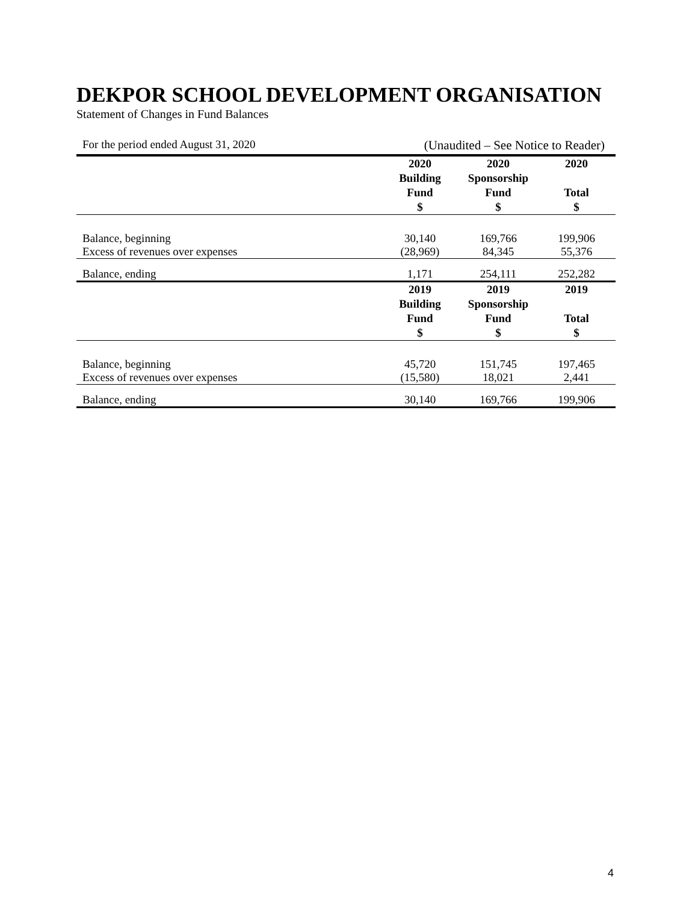DEKPOR SCHOOL DEVELOPMENT ORGANISATION
Statement of Changes in Fund Balances
For the period ended August 31, 2020 (Unaudited – See Notice to Reader)
| | 2020 Building Fund $ | 2020 Sponsorship Fund $ | 2020 Total $ |
| --- | --- | --- | --- |
| Balance, beginning | 30,140 | 169,766 | 199,906 |
| Excess of revenues over expenses | (28,969) | 84,345 | 55,376 |
| Balance, ending | 1,171 | 254,111 | 252,282 |
| | 2019 Building Fund $ | 2019 Sponsorship Fund $ | 2019 Total $ |
| Balance, beginning | 45,720 | 151,745 | 197,465 |
| Excess of revenues over expenses | (15,580) | 18,021 | 2,441 |
| Balance, ending | 30,140 | 169,766 | 199,906 |
4